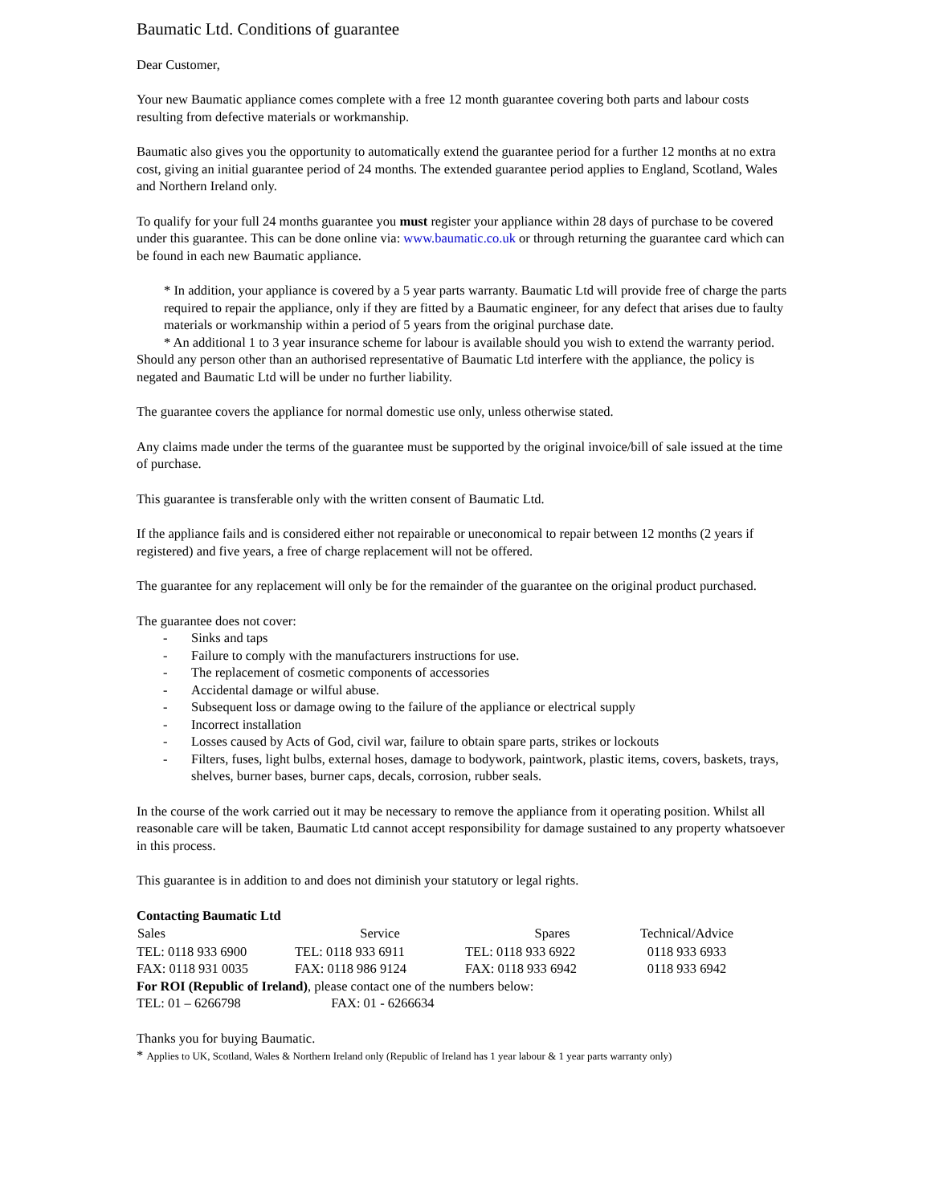Baumatic Ltd. Conditions of guarantee
Dear Customer,
Your new Baumatic appliance comes complete with a free 12 month guarantee covering both parts and labour costs resulting from defective materials or workmanship.
Baumatic also gives you the opportunity to automatically extend the guarantee period for a further 12 months at no extra cost, giving an initial guarantee period of 24 months. The extended guarantee period applies to England, Scotland, Wales and Northern Ireland only.
To qualify for your full 24 months guarantee you must register your appliance within 28 days of purchase to be covered under this guarantee. This can be done online via: www.baumatic.co.uk or through returning the guarantee card which can be found in each new Baumatic appliance.
* In addition, your appliance is covered by a 5 year parts warranty. Baumatic Ltd will provide free of charge the parts required to repair the appliance, only if they are fitted by a Baumatic engineer, for any defect that arises due to faulty materials or workmanship within a period of 5 years from the original purchase date.
* An additional 1 to 3 year insurance scheme for labour is available should you wish to extend the warranty period.
Should any person other than an authorised representative of Baumatic Ltd interfere with the appliance, the policy is negated and Baumatic Ltd will be under no further liability.
The guarantee covers the appliance for normal domestic use only, unless otherwise stated.
Any claims made under the terms of the guarantee must be supported by the original invoice/bill of sale issued at the time of purchase.
This guarantee is transferable only with the written consent of Baumatic Ltd.
If the appliance fails and is considered either not repairable or uneconomical to repair between 12 months (2 years if registered) and five years, a free of charge replacement will not be offered.
The guarantee for any replacement will only be for the remainder of the guarantee on the original product purchased.
The guarantee does not cover:
- Sinks and taps
- Failure to comply with the manufacturers instructions for use.
- The replacement of cosmetic components of accessories
- Accidental damage or wilful abuse.
- Subsequent loss or damage owing to the failure of the appliance or electrical supply
- Incorrect installation
- Losses caused by Acts of God, civil war, failure to obtain spare parts, strikes or lockouts
- Filters, fuses, light bulbs, external hoses, damage to bodywork, paintwork, plastic items, covers, baskets, trays, shelves, burner bases, burner caps, decals, corrosion, rubber seals.
In the course of the work carried out it may be necessary to remove the appliance from it operating position. Whilst all reasonable care will be taken, Baumatic Ltd cannot accept responsibility for damage sustained to any property whatsoever in this process.
This guarantee is in addition to and does not diminish your statutory or legal rights.
Contacting Baumatic Ltd
| Sales | Service | Spares | Technical/Advice |
| --- | --- | --- | --- |
| TEL: 0118 933 6900 | TEL: 0118 933 6911 | TEL: 0118 933 6922 | 0118 933 6933 |
| FAX: 0118 931 0035 | FAX: 0118 986 9124 | FAX: 0118 933 6942 | 0118 933 6942 |
For ROI (Republic of Ireland), please contact one of the numbers below:
TEL: 01 – 6266798 FAX: 01 - 6266634
Thanks you for buying Baumatic.
* Applies to UK, Scotland, Wales & Northern Ireland only (Republic of Ireland has 1 year labour & 1 year parts warranty only)